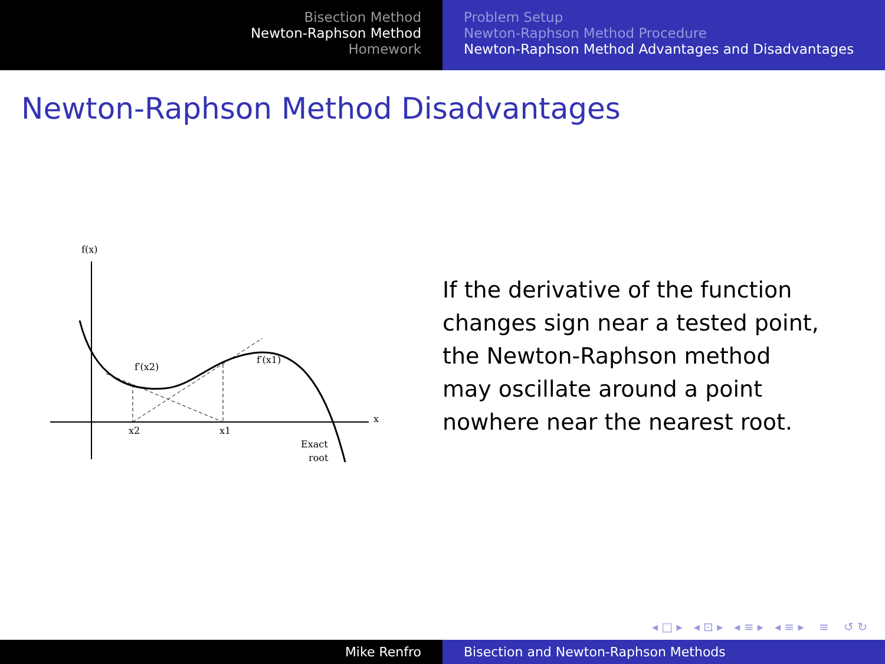Bisection Method
Newton-Raphson Method
Homework
Problem Setup
Newton-Raphson Method Procedure
Newton-Raphson Method Advantages and Disadvantages
Newton-Raphson Method Disadvantages
f(x)
x
x2
x1
f′(x2)
f′(x1)
Exact
root
If the derivative of the function changes sign near a tested point, the Newton-Raphson method may oscillate around a point nowhere near the nearest root.
◂ □ ▸ ◂ ⊡ ▸ ◂ ≡ ▸ ◂ ≡ ▸ ≡ ↺ ↻
Mike Renfro Bisection and Newton-Raphson Methods